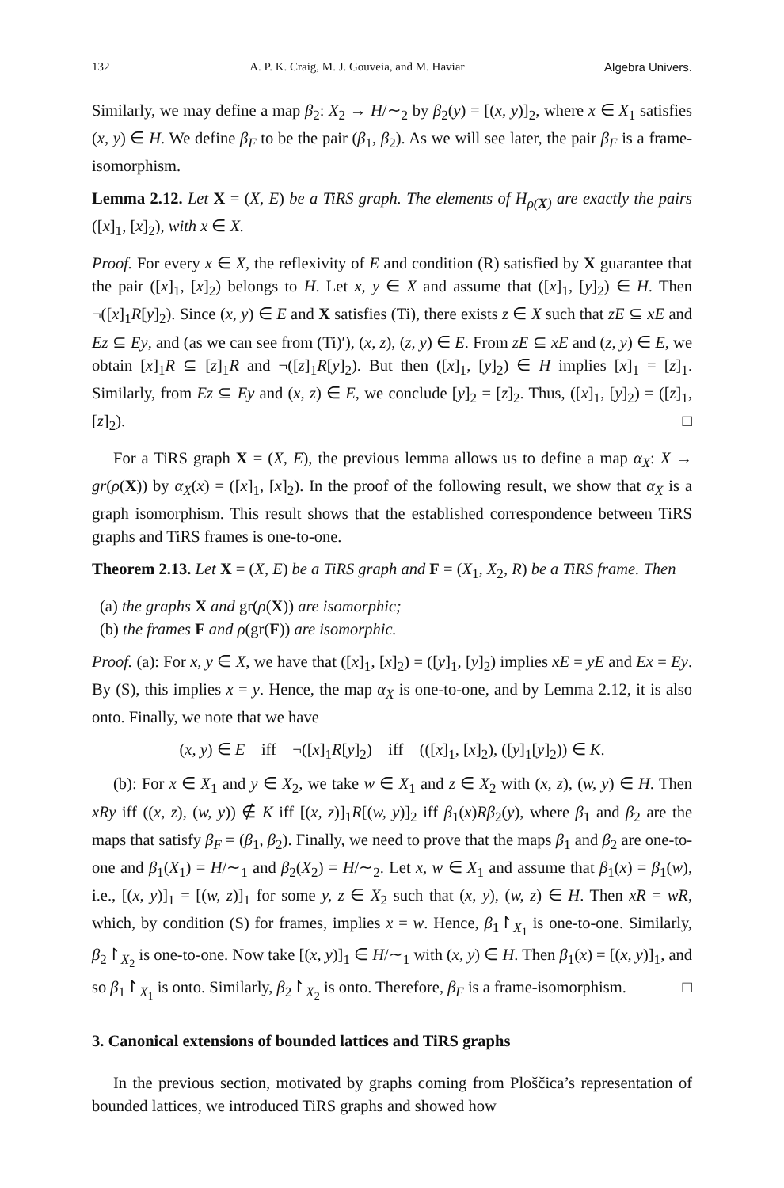132 A. P. K. Craig, M. J. Gouveia, and M. Haviar Algebra Univers.
Similarly, we may define a map β<sub>2</sub>: X<sub>2</sub> → H/∼<sub>2</sub> by β<sub>2</sub>(y) = [(x, y)]<sub>2</sub>, where x ∈ X<sub>1</sub> satisfies (x, y) ∈ H. We define β<sub>F</sub> to be the pair (β<sub>1</sub>, β<sub>2</sub>). As we will see later, the pair β<sub>F</sub> is a frame-isomorphism.
Lemma 2.12. Let X = (X, E) be a TiRS graph. The elements of H<sub>ρ(X)</sub> are exactly the pairs ([x]<sub>1</sub>, [x]<sub>2</sub>), with x ∈ X.
Proof. For every x ∈ X, the reflexivity of E and condition (R) satisfied by X guarantee that the pair ([x]<sub>1</sub>, [x]<sub>2</sub>) belongs to H. Let x, y ∈ X and assume that ([x]<sub>1</sub>, [y]<sub>2</sub>) ∈ H. Then ¬([x]<sub>1</sub>R[y]<sub>2</sub>). Since (x, y) ∈ E and X satisfies (Ti), there exists z ∈ X such that zE ⊆ xE and Ez ⊆ Ey, and (as we can see from (Ti)′), (x, z), (z, y) ∈ E. From zE ⊆ xE and (z, y) ∈ E, we obtain [x]<sub>1</sub>R ⊆ [z]<sub>1</sub>R and ¬([z]<sub>1</sub>R[y]<sub>2</sub>). But then ([x]<sub>1</sub>, [y]<sub>2</sub>) ∈ H implies [x]<sub>1</sub> = [z]<sub>1</sub>. Similarly, from Ez ⊆ Ey and (x, z) ∈ E, we conclude [y]<sub>2</sub> = [z]<sub>2</sub>. Thus, ([x]<sub>1</sub>, [y]<sub>2</sub>) = ([z]<sub>1</sub>, [z]<sub>2</sub>). □
For a TiRS graph X = (X, E), the previous lemma allows us to define a map α<sub>X</sub>: X → gr(ρ(X)) by α<sub>X</sub>(x) = ([x]<sub>1</sub>, [x]<sub>2</sub>). In the proof of the following result, we show that α<sub>X</sub> is a graph isomorphism. This result shows that the established correspondence between TiRS graphs and TiRS frames is one-to-one.
Theorem 2.13. Let X = (X, E) be a TiRS graph and F = (X<sub>1</sub>, X<sub>2</sub>, R) be a TiRS frame. Then
(a) the graphs X and gr(ρ(X)) are isomorphic;
(b) the frames F and ρ(gr(F)) are isomorphic.
Proof. (a): For x, y ∈ X, we have that ([x]<sub>1</sub>, [x]<sub>2</sub>) = ([y]<sub>1</sub>, [y]<sub>2</sub>) implies xE = yE and Ex = Ey. By (S), this implies x = y. Hence, the map α<sub>X</sub> is one-to-one, and by Lemma 2.12, it is also onto. Finally, we note that we have
(x, y) ∈ E iff ¬([x]<sub>1</sub>R[y]<sub>2</sub>) iff (([x]<sub>1</sub>, [x]<sub>2</sub>), ([y]<sub>1</sub>[y]<sub>2</sub>)) ∈ K.
(b): For x ∈ X<sub>1</sub> and y ∈ X<sub>2</sub>, we take w ∈ X<sub>1</sub> and z ∈ X<sub>2</sub> with (x, z), (w, y) ∈ H. Then xRy iff ((x, z), (w, y)) ∉ K iff [(x, z)]<sub>1</sub>R[(w, y)]<sub>2</sub> iff β<sub>1</sub>(x)Rβ<sub>2</sub>(y), where β<sub>1</sub> and β<sub>2</sub> are the maps that satisfy β<sub>F</sub> = (β<sub>1</sub>, β<sub>2</sub>). Finally, we need to prove that the maps β<sub>1</sub> and β<sub>2</sub> are one-to-one and β<sub>1</sub>(X<sub>1</sub>) = H/∼<sub>1</sub> and β<sub>2</sub>(X<sub>2</sub>) = H/∼<sub>2</sub>. Let x, w ∈ X<sub>1</sub> and assume that β<sub>1</sub>(x) = β<sub>1</sub>(w), i.e., [(x, y)]<sub>1</sub> = [(w, z)]<sub>1</sub> for some y, z ∈ X<sub>2</sub> such that (x, y), (w, z) ∈ H. Then xR = wR, which, by condition (S) for frames, implies x = w. Hence, β<sub>1</sub>↾<sub>X<sub>1</sub></sub> is one-to-one. Similarly, β<sub>2</sub>↾<sub>X<sub>2</sub></sub> is one-to-one. Now take [(x, y)]<sub>1</sub> ∈ H/∼<sub>1</sub> with (x, y) ∈ H. Then β<sub>1</sub>(x) = [(x, y)]<sub>1</sub>, and so β<sub>1</sub>↾<sub>X<sub>1</sub></sub> is onto. Similarly, β<sub>2</sub>↾<sub>X<sub>2</sub></sub> is onto. Therefore, β<sub>F</sub> is a frame-isomorphism. □
3. Canonical extensions of bounded lattices and TiRS graphs
In the previous section, motivated by graphs coming from Ploščica’s representation of bounded lattices, we introduced TiRS graphs and showed how